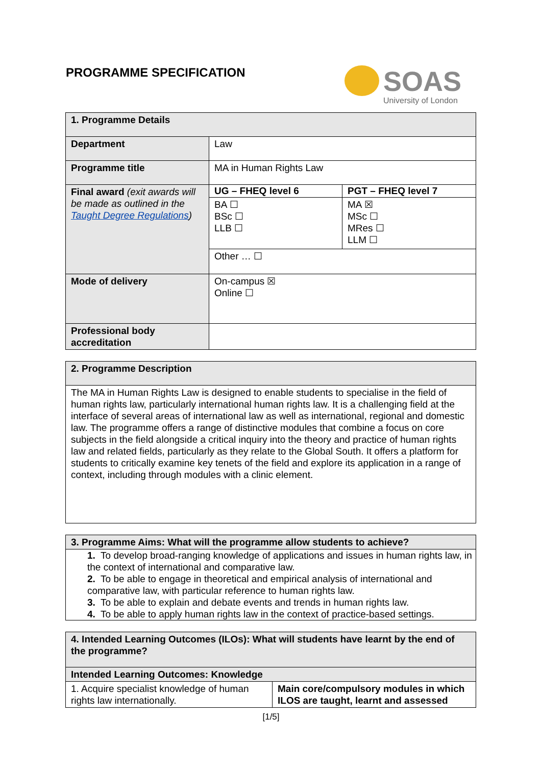PROGRAMME SPECIFICATION
SOAS
University of London
| 1. Programme Details | | |
| --- | --- | --- |
| Department | Law | |
| Programme title | MA in Human Rights Law | |
| Final award (exit awards will be made as outlined in the Taught Degree Regulations ) | UG – FHEQ level 6 | PGT – FHEQ level 7 |
| | BA ☐ BSc ☐ LLB ☐ | MA ☒ MSc ☐ MRes ☐ LLM ☐ |
| | Other … ☐ | |
| Mode of delivery | On-campus ☒ Online ☐ | |
| Professional body accreditation | | |
| 2. Programme Description |
| --- |
| The MA in Human Rights Law is designed to enable students to specialise in the field of human rights law, particularly international human rights law. It is a challenging field at the interface of several areas of international law as well as international, regional and domestic law. The programme offers a range of distinctive modules that combine a focus on core subjects in the field alongside a critical inquiry into the theory and practice of human rights law and related fields, particularly as they relate to the Global South. It offers a platform for students to critically examine key tenets of the field and explore its application in a range of context, including through modules with a clinic element. |
| 3. Programme Aims: What will the programme allow students to achieve? |
| --- |
| 1. To develop broad-ranging knowledge of applications and issues in human rights law, in the context of international and comparative law. 2. To be able to engage in theoretical and empirical analysis of international and comparative law, with particular reference to human rights law. 3. To be able to explain and debate events and trends in human rights law. 4. To be able to apply human rights law in the context of practice-based settings. |
| 4. Intended Learning Outcomes (ILOs): What will students have learnt by the end of the programme? | |
| --- | --- |
| Intended Learning Outcomes: Knowledge | |
| 1. Acquire specialist knowledge of human rights law internationally. | Main core/compulsory modules in which ILOS are taught, learnt and assessed |
[1/5]